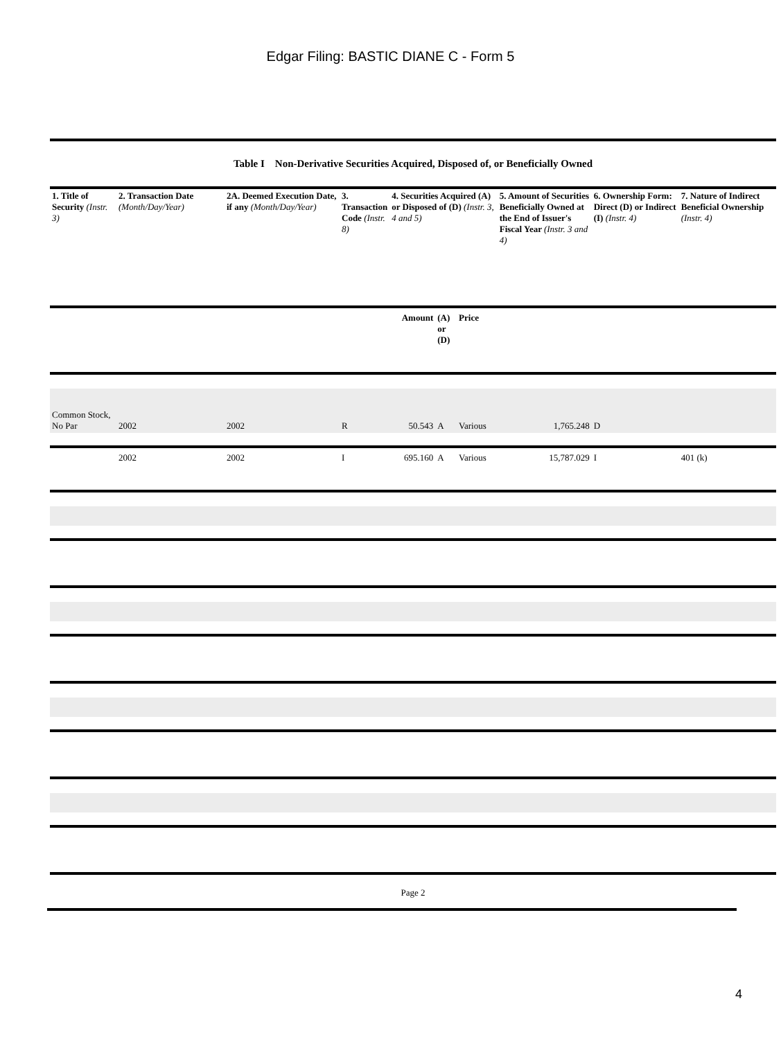Edgar Filing: BASTIC DIANE C - Form 5
Table I Non-Derivative Securities Acquired, Disposed of, or Beneficially Owned
| 1. Title of Security (Instr. 3) | 2. Transaction Date (Month/Day/Year) | 2A. Deemed Execution Date, if any (Month/Day/Year) | 3. Transaction Code (Instr. 8) | 4. Securities Acquired (A) or Disposed of (D) (Instr. 3, 4 and 5) | | | 5. Amount of Securities Beneficially Owned at the End of Issuer's Fiscal Year (Instr. 3 and 4) | 6. Ownership Form: Direct (D) or Indirect (I) (Instr. 4) | 7. Nature of Indirect Beneficial Ownership (Instr. 4) |
| --- | --- | --- | --- | --- | --- | --- | --- | --- | --- |
| | | | | Amount | (A) or (D) | Price | | | |
| Common Stock, No Par | 2002 | 2002 | R | 50.543 | A | Various | 1,765.248 | D | |
| | 2002 | 2002 | I | 695.160 | A | Various | 15,787.029 | I | 401 (k) |
Page 2
4